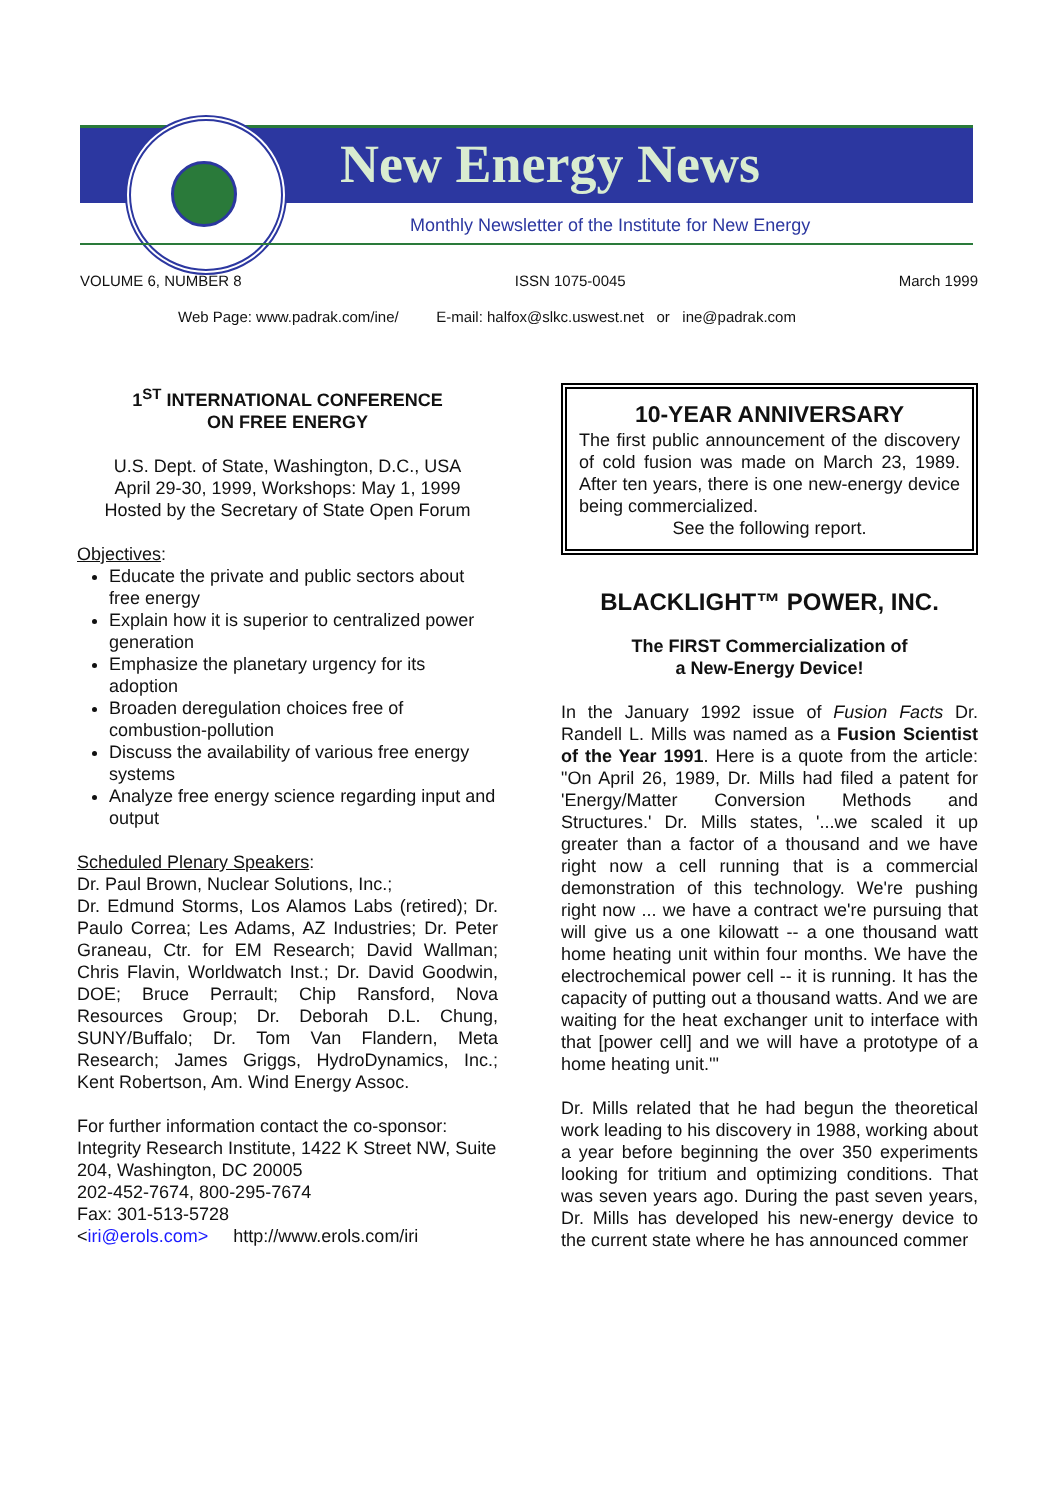New Energy News
Monthly Newsletter of the Institute for New Energy
VOLUME 6, NUMBER 8 ISSN 1075-0045 March 1999
Web Page: www.padrak.com/ine/ E-mail: halfox@slkc.uswest.net or ine@padrak.com
1<sup>ST</sup> INTERNATIONAL CONFERENCE
ON FREE ENERGY
U.S. Dept. of State, Washington, D.C., USA
April 29-30, 1999, Workshops: May 1, 1999
Hosted by the Secretary of State Open Forum
Objectives:
Educate the private and public sectors about free energy
Explain how it is superior to centralized power generation
Emphasize the planetary urgency for its adoption
Broaden deregulation choices free of combustion-pollution
Discuss the availability of various free energy systems
Analyze free energy science regarding input and output
Scheduled Plenary Speakers:
Dr. Paul Brown, Nuclear Solutions, Inc.;
Dr. Edmund Storms, Los Alamos Labs (retired); Dr. Paulo Correa; Les Adams, AZ Industries; Dr. Peter Graneau, Ctr. for EM Research; David Wallman; Chris Flavin, Worldwatch Inst.; Dr. David Goodwin, DOE; Bruce Perrault; Chip Ransford, Nova Resources Group; Dr. Deborah D.L. Chung, SUNY/Buffalo; Dr. Tom Van Flandern, Meta Research; James Griggs, HydroDynamics, Inc.; Kent Robertson, Am. Wind Energy Assoc.
For further information contact the co-sponsor:
Integrity Research Institute, 1422 K Street NW, Suite 204, Washington, DC 20005
202-452-7674, 800-295-7674
Fax: 301-513-5728
<iri@erols.com> http://www.erols.com/iri
10-YEAR ANNIVERSARY
The first public announcement of the discovery of cold fusion was made on March 23, 1989. After ten years, there is one new-energy device being commercialized.
See the following report.
BLACKLIGHT™ POWER, INC.
The FIRST Commercialization of
a New-Energy Device!
In the January 1992 issue of Fusion Facts Dr. Randell L. Mills was named as a Fusion Scientist of the Year 1991. Here is a quote from the article: "On April 26, 1989, Dr. Mills had filed a patent for 'Energy/Matter Conversion Methods and Structures.' Dr. Mills states, '...we scaled it up greater than a factor of a thousand and we have right now a cell running that is a commercial demonstration of this technology. We're pushing right now ... we have a contract we're pursuing that will give us a one kilowatt -- a one thousand watt home heating unit within four months. We have the electrochemical power cell -- it is running. It has the capacity of putting out a thousand watts. And we are waiting for the heat exchanger unit to interface with that [power cell] and we will have a prototype of a home heating unit.'"
Dr. Mills related that he had begun the theoretical work leading to his discovery in 1988, working about a year before beginning the over 350 experiments looking for tritium and optimizing conditions. That was seven years ago. During the past seven years, Dr. Mills has developed his new-energy device to the current state where he has announced commer